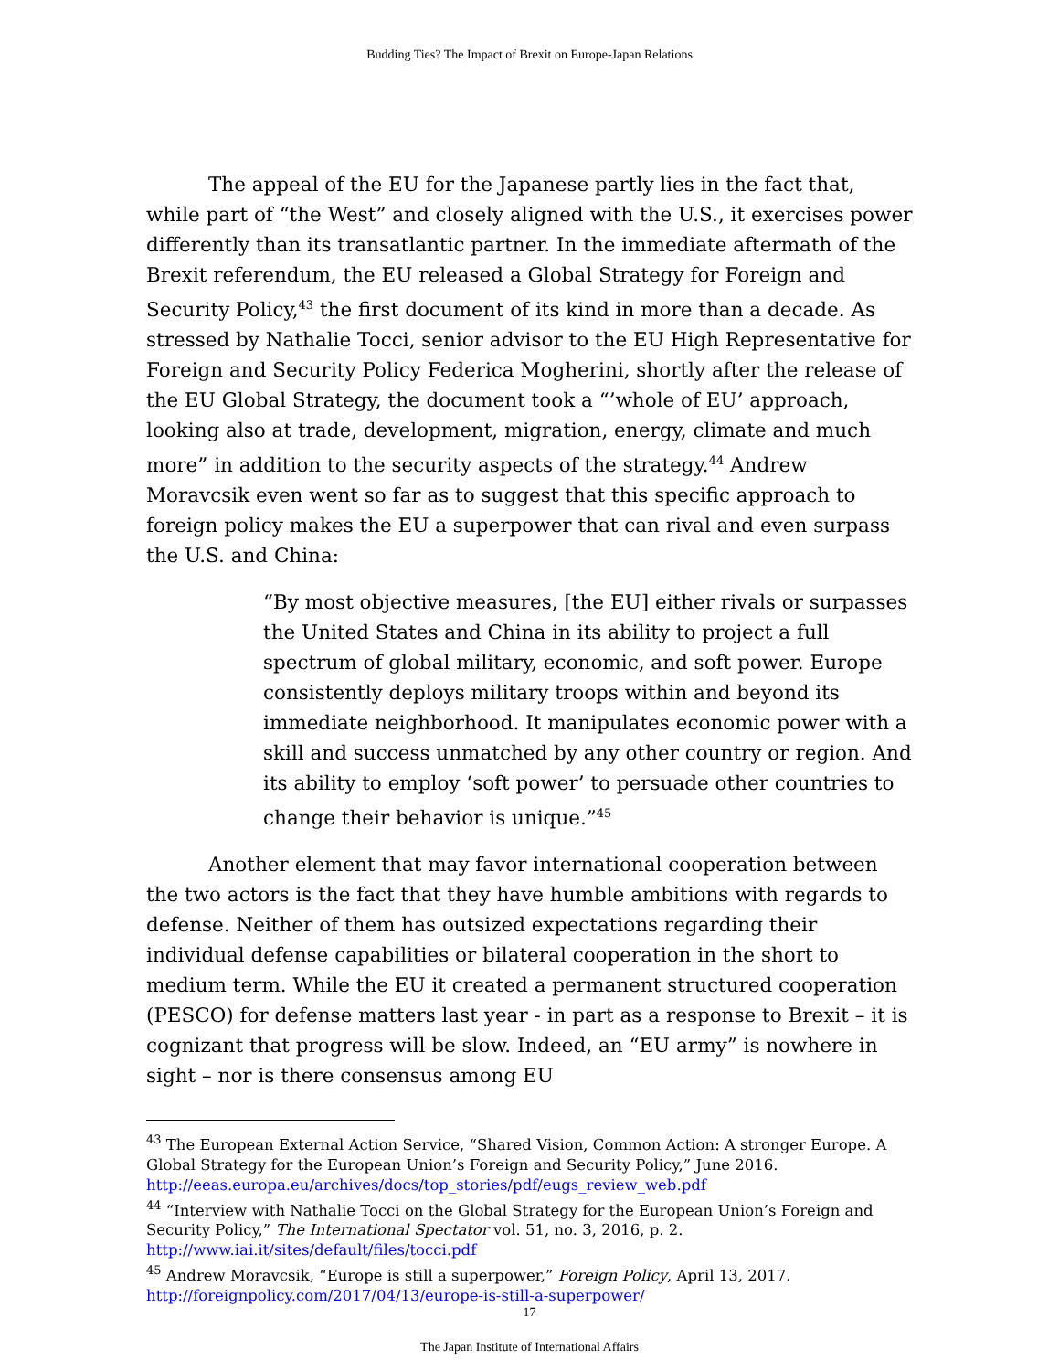Budding Ties? The Impact of Brexit on Europe-Japan Relations
The appeal of the EU for the Japanese partly lies in the fact that, while part of “the West” and closely aligned with the U.S., it exercises power differently than its transatlantic partner. In the immediate aftermath of the Brexit referendum, the EU released a Global Strategy for Foreign and Security Policy,<sup>43</sup> the first document of its kind in more than a decade. As stressed by Nathalie Tocci, senior advisor to the EU High Representative for Foreign and Security Policy Federica Mogherini, shortly after the release of the EU Global Strategy, the document took a “’whole of EU’ approach, looking also at trade, development, migration, energy, climate and much more” in addition to the security aspects of the strategy.<sup>44</sup> Andrew Moravcsik even went so far as to suggest that this specific approach to foreign policy makes the EU a superpower that can rival and even surpass the U.S. and China:
“By most objective measures, [the EU] either rivals or surpasses the United States and China in its ability to project a full spectrum of global military, economic, and soft power. Europe consistently deploys military troops within and beyond its immediate neighborhood. It manipulates economic power with a skill and success unmatched by any other country or region. And its ability to employ ‘soft power’ to persuade other countries to change their behavior is unique.”<sup>45</sup>
Another element that may favor international cooperation between the two actors is the fact that they have humble ambitions with regards to defense. Neither of them has outsized expectations regarding their individual defense capabilities or bilateral cooperation in the short to medium term. While the EU it created a permanent structured cooperation (PESCO) for defense matters last year - in part as a response to Brexit – it is cognizant that progress will be slow. Indeed, an “EU army” is nowhere in sight – nor is there consensus among EU
<sup>43</sup> The European External Action Service, “Shared Vision, Common Action: A stronger Europe. A Global Strategy for the European Union’s Foreign and Security Policy,” June 2016. http://eeas.europa.eu/archives/docs/top_stories/pdf/eugs_review_web.pdf
<sup>44</sup> “Interview with Nathalie Tocci on the Global Strategy for the European Union’s Foreign and Security Policy,” The International Spectator vol. 51, no. 3, 2016, p. 2. http://www.iai.it/sites/default/files/tocci.pdf
<sup>45</sup> Andrew Moravcsik, “Europe is still a superpower,” Foreign Policy, April 13, 2017. http://foreignpolicy.com/2017/04/13/europe-is-still-a-superpower/
17
The Japan Institute of International Affairs